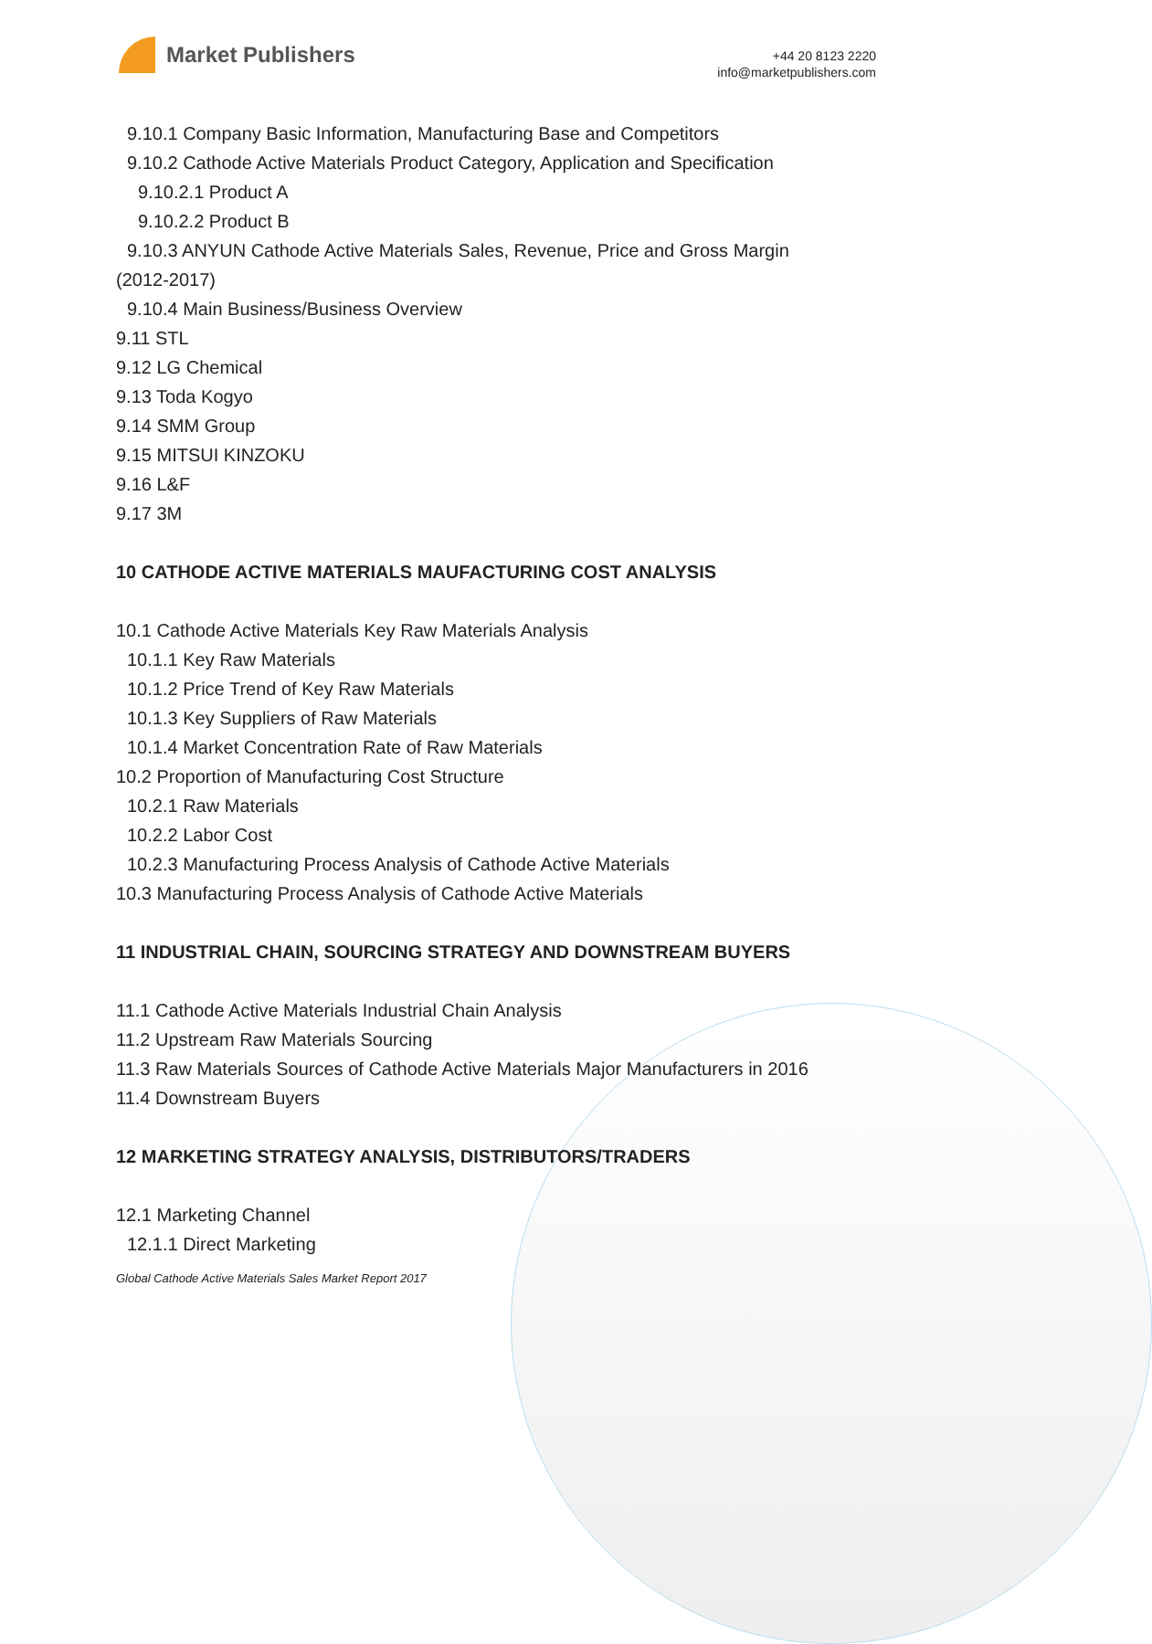Market Publishers
+44 20 8123 2220
info@marketpublishers.com
9.10.1 Company Basic Information, Manufacturing Base and Competitors
9.10.2 Cathode Active Materials Product Category, Application and Specification
9.10.2.1 Product A
9.10.2.2 Product B
9.10.3 ANYUN Cathode Active Materials Sales, Revenue, Price and Gross Margin
(2012-2017)
9.10.4 Main Business/Business Overview
9.11 STL
9.12 LG Chemical
9.13 Toda Kogyo
9.14 SMM Group
9.15 MITSUI KINZOKU
9.16 L&F
9.17 3M
10 CATHODE ACTIVE MATERIALS MAUFACTURING COST ANALYSIS
10.1 Cathode Active Materials Key Raw Materials Analysis
10.1.1 Key Raw Materials
10.1.2 Price Trend of Key Raw Materials
10.1.3 Key Suppliers of Raw Materials
10.1.4 Market Concentration Rate of Raw Materials
10.2 Proportion of Manufacturing Cost Structure
10.2.1 Raw Materials
10.2.2 Labor Cost
10.2.3 Manufacturing Process Analysis of Cathode Active Materials
10.3 Manufacturing Process Analysis of Cathode Active Materials
11 INDUSTRIAL CHAIN, SOURCING STRATEGY AND DOWNSTREAM BUYERS
11.1 Cathode Active Materials Industrial Chain Analysis
11.2 Upstream Raw Materials Sourcing
11.3 Raw Materials Sources of Cathode Active Materials Major Manufacturers in 2016
11.4 Downstream Buyers
12 MARKETING STRATEGY ANALYSIS, DISTRIBUTORS/TRADERS
12.1 Marketing Channel
12.1.1 Direct Marketing
Global Cathode Active Materials Sales Market Report 2017